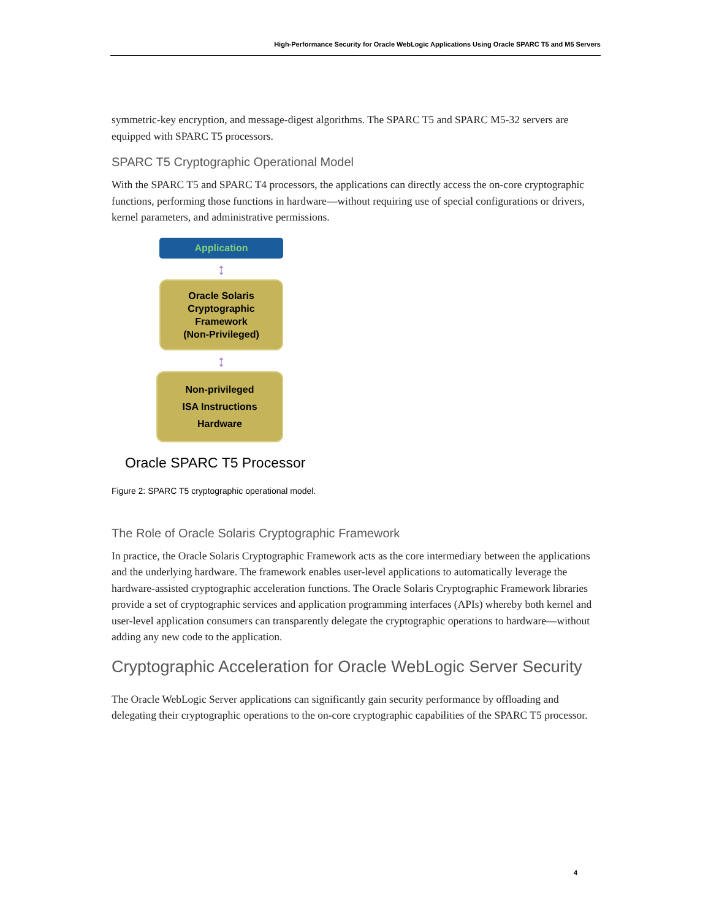High-Performance Security for Oracle WebLogic Applications Using Oracle SPARC T5 and M5 Servers
symmetric-key encryption, and message-digest algorithms. The SPARC T5 and SPARC M5-32 servers are equipped with SPARC T5 processors.
SPARC T5 Cryptographic Operational Model
With the SPARC T5 and SPARC T4 processors, the applications can directly access the on-core cryptographic functions, performing those functions in hardware—without requiring use of special configurations or drivers, kernel parameters, and administrative permissions.
Application
↕
Oracle Solaris
Cryptographic
Framework
(Non-Privileged)
↕
Non-privileged
ISA Instructions
Hardware
Oracle SPARC T5 Processor
Figure 2: SPARC T5 cryptographic operational model.
The Role of Oracle Solaris Cryptographic Framework
In practice, the Oracle Solaris Cryptographic Framework acts as the core intermediary between the applications and the underlying hardware. The framework enables user-level applications to automatically leverage the hardware-assisted cryptographic acceleration functions. The Oracle Solaris Cryptographic Framework libraries provide a set of cryptographic services and application programming interfaces (APIs) whereby both kernel and user-level application consumers can transparently delegate the cryptographic operations to hardware—without adding any new code to the application.
Cryptographic Acceleration for Oracle WebLogic Server Security
The Oracle WebLogic Server applications can significantly gain security performance by offloading and delegating their cryptographic operations to the on-core cryptographic capabilities of the SPARC T5 processor.
4